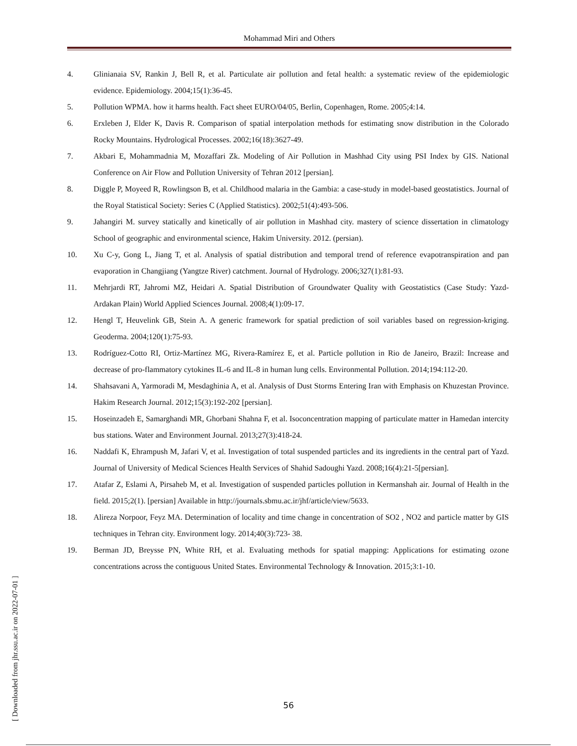Mohammad Miri and Others
4. Glinianaia SV, Rankin J, Bell R, et al. Particulate air pollution and fetal health: a systematic review of the epidemiologic evidence. Epidemiology. 2004;15(1):36-45.
5. Pollution WPMA. how it harms health. Fact sheet EURO/04/05, Berlin, Copenhagen, Rome. 2005;4:14.
6. Erxleben J, Elder K, Davis R. Comparison of spatial interpolation methods for estimating snow distribution in the Colorado Rocky Mountains. Hydrological Processes. 2002;16(18):3627-49.
7. Akbari E, Mohammadnia M, Mozaffari Zk. Modeling of Air Pollution in Mashhad City using PSI Index by GIS. National Conference on Air Flow and Pollution University of Tehran 2012 [persian].
8. Diggle P, Moyeed R, Rowlingson B, et al. Childhood malaria in the Gambia: a case-study in model-based geostatistics. Journal of the Royal Statistical Society: Series C (Applied Statistics). 2002;51(4):493-506.
9. Jahangiri M. survey statically and kinetically of air pollution in Mashhad city. mastery of science dissertation in climatology School of geographic and environmental science, Hakim University. 2012. (persian).
10. Xu C-y, Gong L, Jiang T, et al. Analysis of spatial distribution and temporal trend of reference evapotranspiration and pan evaporation in Changjiang (Yangtze River) catchment. Journal of Hydrology. 2006;327(1):81-93.
11. Mehrjardi RT, Jahromi MZ, Heidari A. Spatial Distribution of Groundwater Quality with Geostatistics (Case Study: Yazd-Ardakan Plain) World Applied Sciences Journal. 2008;4(1):09-17.
12. Hengl T, Heuvelink GB, Stein A. A generic framework for spatial prediction of soil variables based on regression-kriging. Geoderma. 2004;120(1):75-93.
13. Rodríguez-Cotto RI, Ortiz-Martínez MG, Rivera-Ramírez E, et al. Particle pollution in Rio de Janeiro, Brazil: Increase and decrease of pro-flammatory cytokines IL-6 and IL-8 in human lung cells. Environmental Pollution. 2014;194:112-20.
14. Shahsavani A, Yarmoradi M, Mesdaghinia A, et al. Analysis of Dust Storms Entering Iran with Emphasis on Khuzestan Province. Hakim Research Journal. 2012;15(3):192-202 [persian].
15. Hoseinzadeh E, Samarghandi MR, Ghorbani Shahna F, et al. Isoconcentration mapping of particulate matter in Hamedan intercity bus stations. Water and Environment Journal. 2013;27(3):418-24.
16. Naddafi K, Ehrampush M, Jafari V, et al. Investigation of total suspended particles and its ingredients in the central part of Yazd. Journal of University of Medical Sciences Health Services of Shahid Sadoughi Yazd. 2008;16(4):21-5[persian].
17. Atafar Z, Eslami A, Pirsaheb M, et al. Investigation of suspended particles pollution in Kermanshah air. Journal of Health in the field. 2015;2(1). [persian] Available in http://journals.sbmu.ac.ir/jhf/article/view/5633.
18. Alireza Norpoor, Feyz MA. Determination of locality and time change in concentration of SO2 , NO2 and particle matter by GIS techniques in Tehran city. Environment logy. 2014;40(3):723- 38.
19. Berman JD, Breysse PN, White RH, et al. Evaluating methods for spatial mapping: Applications for estimating ozone concentrations across the contiguous United States. Environmental Technology & Innovation. 2015;3:1-10.
[ Downloaded from jhr.ssu.ac.ir on 2022-07-01 ]
56